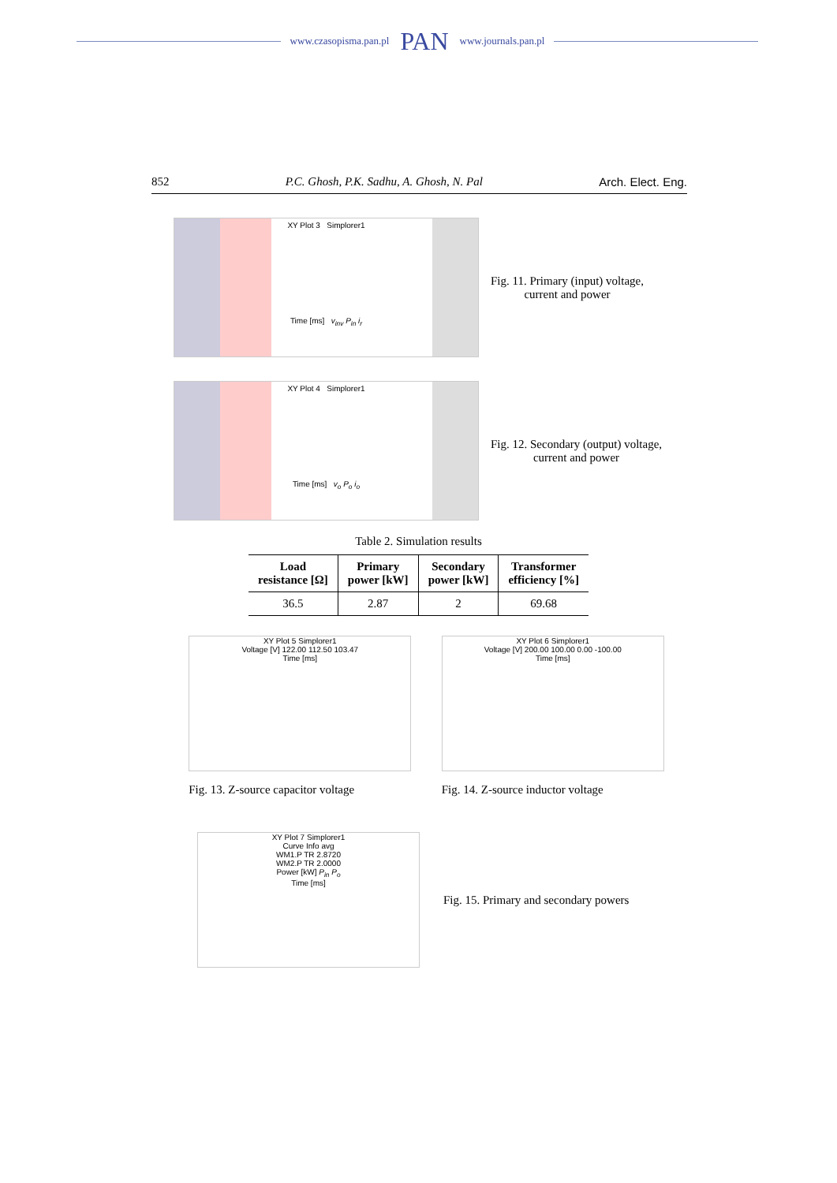www.czasopisma.pan.pl PAN www.journals.pan.pl
852 P.C. Ghosh, P.K. Sadhu, A. Ghosh, N. Pal Arch. Elect. Eng.
XY Plot 3 Simplorer1
Time [ms] v<sub>inv</sub> P<sub>in</sub> i<sub>r</sub>
Fig. 11. Primary (input) voltage,
current and power
XY Plot 4 Simplorer1
Time [ms] v<sub>o</sub> P<sub>o</sub> i<sub>o</sub>
Fig. 12. Secondary (output) voltage,
current and power
Table 2. Simulation results
| Load resistance [Ω] | Primary power [kW] | Secondary power [kW] | Transformer efficiency [%] |
| --- | --- | --- | --- |
| 36.5 | 2.87 | 2 | 69.68 |
XY Plot 5 Simplorer1
Voltage [V] 122.00 112.50 103.47
Time [ms]
Fig. 13. Z-source capacitor voltage
XY Plot 6 Simplorer1
Voltage [V] 200.00 100.00 0.00 -100.00
Time [ms]
Fig. 14. Z-source inductor voltage
XY Plot 7 Simplorer1
Curve Info avg
WM1.P TR 2.8720
WM2.P TR 2.0000
Power [kW] P<sub>in</sub> P<sub>o</sub>
Time [ms]
Fig. 15. Primary and secondary powers